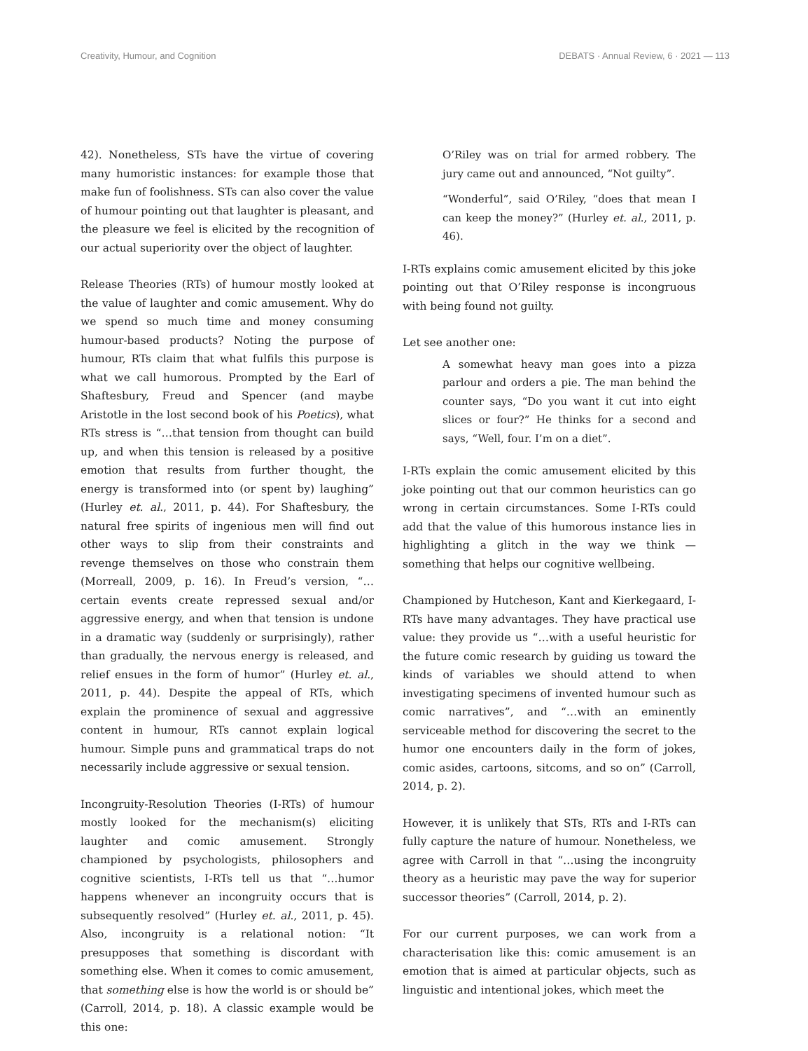Creativity, Humour, and Cognition DEBATS · Annual Review, 6 · 2021 — 113
42). Nonetheless, STs have the virtue of covering many humoristic instances: for example those that make fun of foolishness. STs can also cover the value of humour pointing out that laughter is pleasant, and the pleasure we feel is elicited by the recognition of our actual superiority over the object of laughter.
Release Theories (RTs) of humour mostly looked at the value of laughter and comic amusement. Why do we spend so much time and money consuming humour-based products? Noting the purpose of humour, RTs claim that what fulfils this purpose is what we call humorous. Prompted by the Earl of Shaftesbury, Freud and Spencer (and maybe Aristotle in the lost second book of his Poetics), what RTs stress is “…that tension from thought can build up, and when this tension is released by a positive emotion that results from further thought, the energy is transformed into (or spent by) laughing” (Hurley et. al., 2011, p. 44). For Shaftesbury, the natural free spirits of ingenious men will find out other ways to slip from their constraints and revenge themselves on those who constrain them (Morreall, 2009, p. 16). In Freud’s version, “…certain events create repressed sexual and/or aggressive energy, and when that tension is undone in a dramatic way (suddenly or surprisingly), rather than gradually, the nervous energy is released, and relief ensues in the form of humor” (Hurley et. al., 2011, p. 44). Despite the appeal of RTs, which explain the prominence of sexual and aggressive content in humour, RTs cannot explain logical humour. Simple puns and grammatical traps do not necessarily include aggressive or sexual tension.
Incongruity-Resolution Theories (I-RTs) of humour mostly looked for the mechanism(s) eliciting laughter and comic amusement. Strongly championed by psychologists, philosophers and cognitive scientists, I-RTs tell us that “…humor happens whenever an incongruity occurs that is subsequently resolved” (Hurley et. al., 2011, p. 45). Also, incongruity is a relational notion: “It presupposes that something is discordant with something else. When it comes to comic amusement, that something else is how the world is or should be” (Carroll, 2014, p. 18). A classic example would be this one:
O’Riley was on trial for armed robbery. The jury came out and announced, “Not guilty”.
“Wonderful”, said O’Riley, “does that mean I can keep the money?” (Hurley et. al., 2011, p. 46).
I-RTs explains comic amusement elicited by this joke pointing out that O’Riley response is incongruous with being found not guilty.
Let see another one:
A somewhat heavy man goes into a pizza parlour and orders a pie. The man behind the counter says, “Do you want it cut into eight slices or four?” He thinks for a second and says, “Well, four. I’m on a diet”.
I-RTs explain the comic amusement elicited by this joke pointing out that our common heuristics can go wrong in certain circumstances. Some I-RTs could add that the value of this humorous instance lies in highlighting a glitch in the way we think — something that helps our cognitive wellbeing.
Championed by Hutcheson, Kant and Kierkegaard, I-RTs have many advantages. They have practical use value: they provide us “…with a useful heuristic for the future comic research by guiding us toward the kinds of variables we should attend to when investigating specimens of invented humour such as comic narratives”, and “…with an eminently serviceable method for discovering the secret to the humor one encounters daily in the form of jokes, comic asides, cartoons, sitcoms, and so on” (Carroll, 2014, p. 2).
However, it is unlikely that STs, RTs and I-RTs can fully capture the nature of humour. Nonetheless, we agree with Carroll in that “…using the incongruity theory as a heuristic may pave the way for superior successor theories” (Carroll, 2014, p. 2).
For our current purposes, we can work from a characterisation like this: comic amusement is an emotion that is aimed at particular objects, such as linguistic and intentional jokes, which meet the